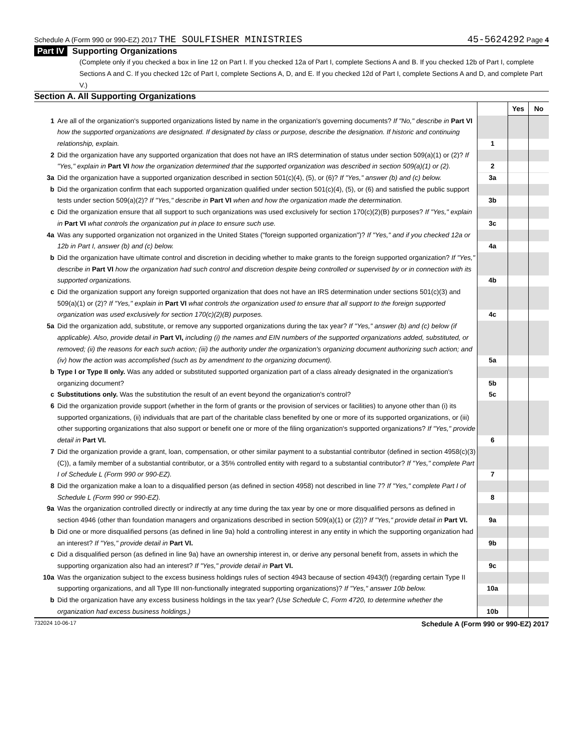Schedule A (Form 990 or 990-EZ) 2017 THE SOULFISHER MINISTRIES
45-5624292 Page 4
Part IV Supporting Organizations
(Complete only if you checked a box in line 12 on Part I. If you checked 12a of Part I, complete Sections A and B. If you checked 12b of Part I, complete Sections A and C. If you checked 12c of Part I, complete Sections A, D, and E. If you checked 12d of Part I, complete Sections A and D, and complete Part V.)
Section A. All Supporting Organizations
| | | | Yes | No |
| 1 | Are all of the organization's supported organizations listed by name in the organization's governing documents? If "No," describe in Part VI how the supported organizations are designated. If designated by class or purpose, describe the designation. If historic and continuing relationship, explain. | 1 | | |
| 2 | Did the organization have any supported organization that does not have an IRS determination of status under section 509(a)(1) or (2)? If "Yes," explain in Part VI how the organization determined that the supported organization was described in section 509(a)(1) or (2). | 2 | | |
| 3a | Did the organization have a supported organization described in section 501(c)(4), (5), or (6)? If "Yes," answer (b) and (c) below. | 3a | | |
| b | Did the organization confirm that each supported organization qualified under section 501(c)(4), (5), or (6) and satisfied the public support tests under section 509(a)(2)? If "Yes," describe in Part VI when and how the organization made the determination. | 3b | | |
| c | Did the organization ensure that all support to such organizations was used exclusively for section 170(c)(2)(B) purposes? If "Yes," explain in Part VI what controls the organization put in place to ensure such use. | 3c | | |
| 4a | Was any supported organization not organized in the United States ("foreign supported organization")? If "Yes," and if you checked 12a or 12b in Part I, answer (b) and (c) below. | 4a | | |
| b | Did the organization have ultimate control and discretion in deciding whether to make grants to the foreign supported organization? If "Yes," describe in Part VI how the organization had such control and discretion despite being controlled or supervised by or in connection with its supported organizations. | 4b | | |
| c | Did the organization support any foreign supported organization that does not have an IRS determination under sections 501(c)(3) and 509(a)(1) or (2)? If "Yes," explain in Part VI what controls the organization used to ensure that all support to the foreign supported organization was used exclusively for section 170(c)(2)(B) purposes. | 4c | | |
| 5a | Did the organization add, substitute, or remove any supported organizations during the tax year? If "Yes," answer (b) and (c) below (if applicable). Also, provide detail in Part VI, including (i) the names and EIN numbers of the supported organizations added, substituted, or removed; (ii) the reasons for each such action; (iii) the authority under the organization's organizing document authorizing such action; and (iv) how the action was accomplished (such as by amendment to the organizing document). | 5a | | |
| b | Type I or Type II only. Was any added or substituted supported organization part of a class already designated in the organization's organizing document? | 5b | | |
| c | Substitutions only. Was the substitution the result of an event beyond the organization's control? | 5c | | |
| 6 | Did the organization provide support (whether in the form of grants or the provision of services or facilities) to anyone other than (i) its supported organizations, (ii) individuals that are part of the charitable class benefited by one or more of its supported organizations, or (iii) other supporting organizations that also support or benefit one or more of the filing organization's supported organizations? If "Yes," provide detail in Part VI. | 6 | | |
| 7 | Did the organization provide a grant, loan, compensation, or other similar payment to a substantial contributor (defined in section 4958(c)(3)(C)), a family member of a substantial contributor, or a 35% controlled entity with regard to a substantial contributor? If "Yes," complete Part I of Schedule L (Form 990 or 990-EZ). | 7 | | |
| 8 | Did the organization make a loan to a disqualified person (as defined in section 4958) not described in line 7? If "Yes," complete Part I of Schedule L (Form 990 or 990-EZ). | 8 | | |
| 9a | Was the organization controlled directly or indirectly at any time during the tax year by one or more disqualified persons as defined in section 4946 (other than foundation managers and organizations described in section 509(a)(1) or (2))? If "Yes," provide detail in Part VI. | 9a | | |
| b | Did one or more disqualified persons (as defined in line 9a) hold a controlling interest in any entity in which the supporting organization had an interest? If "Yes," provide detail in Part VI. | 9b | | |
| c | Did a disqualified person (as defined in line 9a) have an ownership interest in, or derive any personal benefit from, assets in which the supporting organization also had an interest? If "Yes," provide detail in Part VI. | 9c | | |
| 10a | Was the organization subject to the excess business holdings rules of section 4943 because of section 4943(f) (regarding certain Type II supporting organizations, and all Type III non-functionally integrated supporting organizations)? If "Yes," answer 10b below. | 10a | | |
| b | Did the organization have any excess business holdings in the tax year? (Use Schedule C, Form 4720, to determine whether the organization had excess business holdings.) | 10b | | |
732024 10-06-17 Schedule A (Form 990 or 990-EZ) 2017